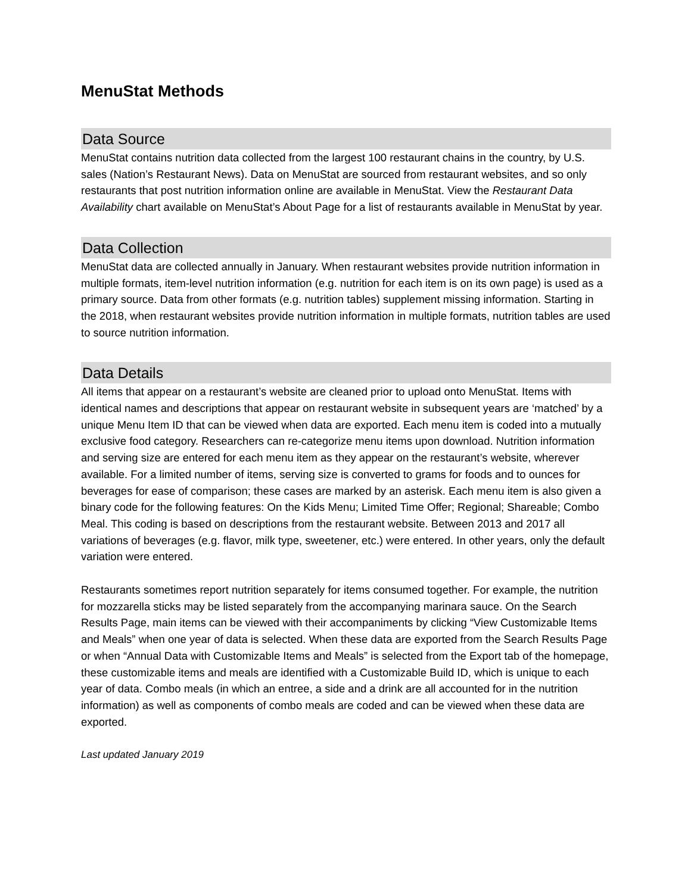MenuStat Methods
Data Source
MenuStat contains nutrition data collected from the largest 100 restaurant chains in the country, by U.S. sales (Nation’s Restaurant News). Data on MenuStat are sourced from restaurant websites, and so only restaurants that post nutrition information online are available in MenuStat. View the Restaurant Data Availability chart available on MenuStat’s About Page for a list of restaurants available in MenuStat by year.
Data Collection
MenuStat data are collected annually in January. When restaurant websites provide nutrition information in multiple formats, item-level nutrition information (e.g. nutrition for each item is on its own page) is used as a primary source. Data from other formats (e.g. nutrition tables) supplement missing information. Starting in the 2018, when restaurant websites provide nutrition information in multiple formats, nutrition tables are used to source nutrition information.
Data Details
All items that appear on a restaurant’s website are cleaned prior to upload onto MenuStat. Items with identical names and descriptions that appear on restaurant website in subsequent years are ‘matched’ by a unique Menu Item ID that can be viewed when data are exported. Each menu item is coded into a mutually exclusive food category. Researchers can re-categorize menu items upon download. Nutrition information and serving size are entered for each menu item as they appear on the restaurant’s website, wherever available. For a limited number of items, serving size is converted to grams for foods and to ounces for beverages for ease of comparison; these cases are marked by an asterisk. Each menu item is also given a binary code for the following features: On the Kids Menu; Limited Time Offer; Regional; Shareable; Combo Meal. This coding is based on descriptions from the restaurant website. Between 2013 and 2017 all variations of beverages (e.g. flavor, milk type, sweetener, etc.) were entered. In other years, only the default variation were entered.
Restaurants sometimes report nutrition separately for items consumed together. For example, the nutrition for mozzarella sticks may be listed separately from the accompanying marinara sauce. On the Search Results Page, main items can be viewed with their accompaniments by clicking “View Customizable Items and Meals” when one year of data is selected. When these data are exported from the Search Results Page or when “Annual Data with Customizable Items and Meals” is selected from the Export tab of the homepage, these customizable items and meals are identified with a Customizable Build ID, which is unique to each year of data. Combo meals (in which an entree, a side and a drink are all accounted for in the nutrition information) as well as components of combo meals are coded and can be viewed when these data are exported.
Last updated January 2019